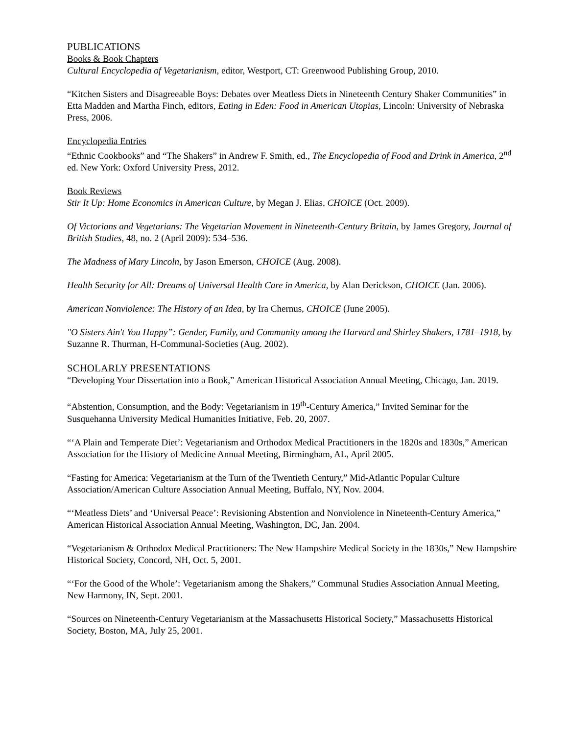PUBLICATIONS
Books & Book Chapters
Cultural Encyclopedia of Vegetarianism, editor, Westport, CT: Greenwood Publishing Group, 2010.
“Kitchen Sisters and Disagreeable Boys: Debates over Meatless Diets in Nineteenth Century Shaker Communities” in Etta Madden and Martha Finch, editors, Eating in Eden: Food in American Utopias, Lincoln: University of Nebraska Press, 2006.
Encyclopedia Entries
“Ethnic Cookbooks” and “The Shakers” in Andrew F. Smith, ed., The Encyclopedia of Food and Drink in America, 2<sup>nd</sup> ed. New York: Oxford University Press, 2012.
Book Reviews
Stir It Up: Home Economics in American Culture, by Megan J. Elias, CHOICE (Oct. 2009).
Of Victorians and Vegetarians: The Vegetarian Movement in Nineteenth-Century Britain, by James Gregory, Journal of British Studies, 48, no. 2 (April 2009): 534–536.
The Madness of Mary Lincoln, by Jason Emerson, CHOICE (Aug. 2008).
Health Security for All: Dreams of Universal Health Care in America, by Alan Derickson, CHOICE (Jan. 2006).
American Nonviolence: The History of an Idea, by Ira Chernus, CHOICE (June 2005).
"O Sisters Ain't You Happy”: Gender, Family, and Community among the Harvard and Shirley Shakers, 1781–1918, by Suzanne R. Thurman, H-Communal-Societies (Aug. 2002).
SCHOLARLY PRESENTATIONS
“Developing Your Dissertation into a Book,” American Historical Association Annual Meeting, Chicago, Jan. 2019.
“Abstention, Consumption, and the Body: Vegetarianism in 19<sup>th</sup>-Century America,” Invited Seminar for the Susquehanna University Medical Humanities Initiative, Feb. 20, 2007.
“‘A Plain and Temperate Diet’: Vegetarianism and Orthodox Medical Practitioners in the 1820s and 1830s,” American Association for the History of Medicine Annual Meeting, Birmingham, AL, April 2005.
“Fasting for America: Vegetarianism at the Turn of the Twentieth Century,” Mid-Atlantic Popular Culture Association/American Culture Association Annual Meeting, Buffalo, NY, Nov. 2004.
“‘Meatless Diets’ and ‘Universal Peace’: Revisioning Abstention and Nonviolence in Nineteenth-Century America,” American Historical Association Annual Meeting, Washington, DC, Jan. 2004.
“Vegetarianism & Orthodox Medical Practitioners: The New Hampshire Medical Society in the 1830s,” New Hampshire Historical Society, Concord, NH, Oct. 5, 2001.
“‘For the Good of the Whole’: Vegetarianism among the Shakers,” Communal Studies Association Annual Meeting, New Harmony, IN, Sept. 2001.
“Sources on Nineteenth-Century Vegetarianism at the Massachusetts Historical Society,” Massachusetts Historical Society, Boston, MA, July 25, 2001.